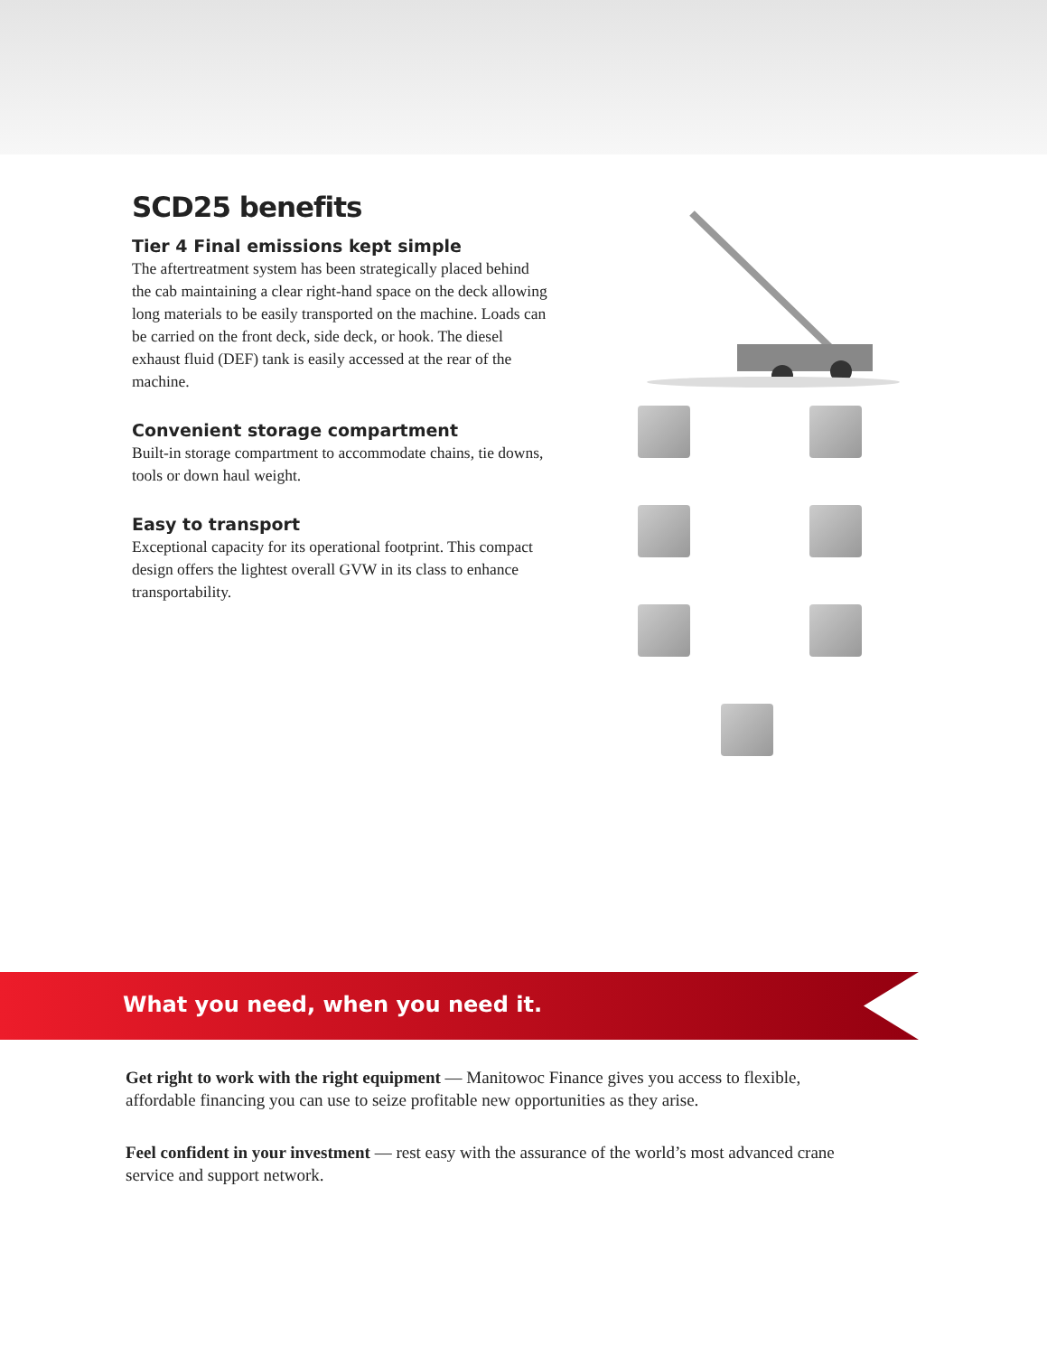SCD25 benefits
Tier 4 Final emissions kept simple
The aftertreatment system has been strategically placed behind the cab maintaining a clear right-hand space on the deck allowing long materials to be easily transported on the machine. Loads can be carried on the front deck, side deck, or hook. The diesel exhaust fluid (DEF) tank is easily accessed at the rear of the machine.
Convenient storage compartment
Built-in storage compartment to accommodate chains, tie downs, tools or down haul weight.
Easy to transport
Exceptional capacity for its operational footprint. This compact design offers the lightest overall GVW in its class to enhance transportability.
What you need, when you need it.
Get right to work with the right equipment — Manitowoc Finance gives you access to flexible, affordable financing you can use to seize profitable new opportunities as they arise.
Feel confident in your investment — rest easy with the assurance of the world’s most advanced crane service and support network.